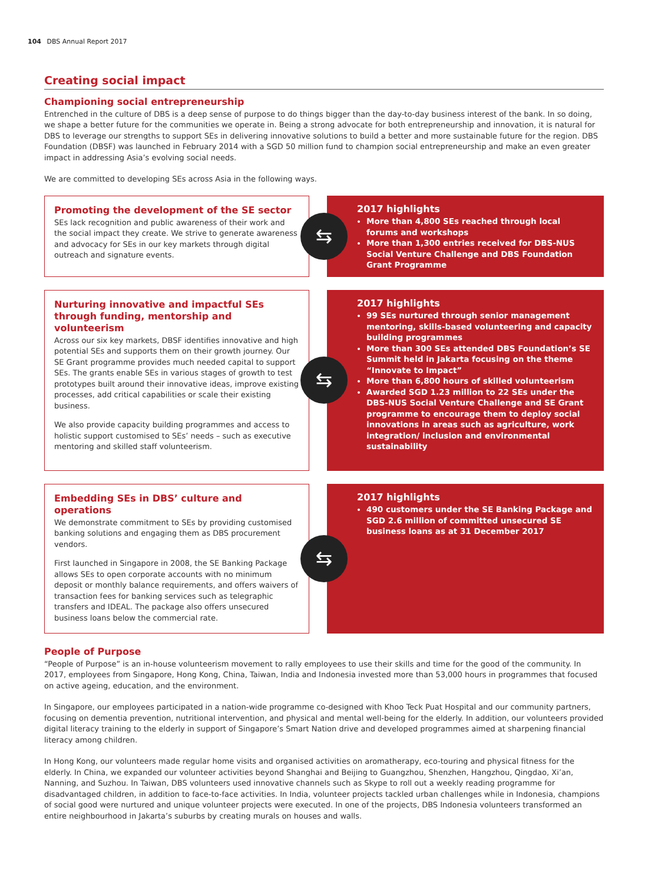104 DBS Annual Report 2017
Creating social impact
Championing social entrepreneurship
Entrenched in the culture of DBS is a deep sense of purpose to do things bigger than the day-to-day business interest of the bank. In so doing, we shape a better future for the communities we operate in. Being a strong advocate for both entrepreneurship and innovation, it is natural for DBS to leverage our strengths to support SEs in delivering innovative solutions to build a better and more sustainable future for the region. DBS Foundation (DBSF) was launched in February 2014 with a SGD 50 million fund to champion social entrepreneurship and make an even greater impact in addressing Asia’s evolving social needs.
We are committed to developing SEs across Asia in the following ways.
Promoting the development of the SE sector
SEs lack recognition and public awareness of their work and the social impact they create. We strive to generate awareness and advocacy for SEs in our key markets through digital outreach and signature events.
⇆
2017 highlights
More than 4,800 SEs reached through local forums and workshops
More than 1,300 entries received for DBS-NUS Social Venture Challenge and DBS Foundation Grant Programme
Nurturing innovative and impactful SEs through funding, mentorship and volunteerism
Across our six key markets, DBSF identifies innovative and high potential SEs and supports them on their growth journey. Our SE Grant programme provides much needed capital to support SEs. The grants enable SEs in various stages of growth to test prototypes built around their innovative ideas, improve existing processes, add critical capabilities or scale their existing business.
We also provide capacity building programmes and access to holistic support customised to SEs’ needs – such as executive mentoring and skilled staff volunteerism.
⇆
2017 highlights
99 SEs nurtured through senior management mentoring, skills-based volunteering and capacity building programmes
More than 300 SEs attended DBS Foundation’s SE Summit held in Jakarta focusing on the theme “Innovate to Impact”
More than 6,800 hours of skilled volunteerism
Awarded SGD 1.23 million to 22 SEs under the DBS-NUS Social Venture Challenge and SE Grant programme to encourage them to deploy social innovations in areas such as agriculture, work integration/ inclusion and environmental sustainability
Embedding SEs in DBS’ culture and operations
We demonstrate commitment to SEs by providing customised banking solutions and engaging them as DBS procurement vendors.
First launched in Singapore in 2008, the SE Banking Package allows SEs to open corporate accounts with no minimum deposit or monthly balance requirements, and offers waivers of transaction fees for banking services such as telegraphic transfers and IDEAL. The package also offers unsecured business loans below the commercial rate.
⇆
2017 highlights
490 customers under the SE Banking Package and SGD 2.6 million of committed unsecured SE business loans as at 31 December 2017
People of Purpose
“People of Purpose” is an in-house volunteerism movement to rally employees to use their skills and time for the good of the community. In 2017, employees from Singapore, Hong Kong, China, Taiwan, India and Indonesia invested more than 53,000 hours in programmes that focused on active ageing, education, and the environment.
In Singapore, our employees participated in a nation-wide programme co-designed with Khoo Teck Puat Hospital and our community partners, focusing on dementia prevention, nutritional intervention, and physical and mental well-being for the elderly. In addition, our volunteers provided digital literacy training to the elderly in support of Singapore’s Smart Nation drive and developed programmes aimed at sharpening financial literacy among children.
In Hong Kong, our volunteers made regular home visits and organised activities on aromatherapy, eco-touring and physical fitness for the elderly. In China, we expanded our volunteer activities beyond Shanghai and Beijing to Guangzhou, Shenzhen, Hangzhou, Qingdao, Xi’an, Nanning, and Suzhou. In Taiwan, DBS volunteers used innovative channels such as Skype to roll out a weekly reading programme for disadvantaged children, in addition to face-to-face activities. In India, volunteer projects tackled urban challenges while in Indonesia, champions of social good were nurtured and unique volunteer projects were executed. In one of the projects, DBS Indonesia volunteers transformed an entire neighbourhood in Jakarta’s suburbs by creating murals on houses and walls.